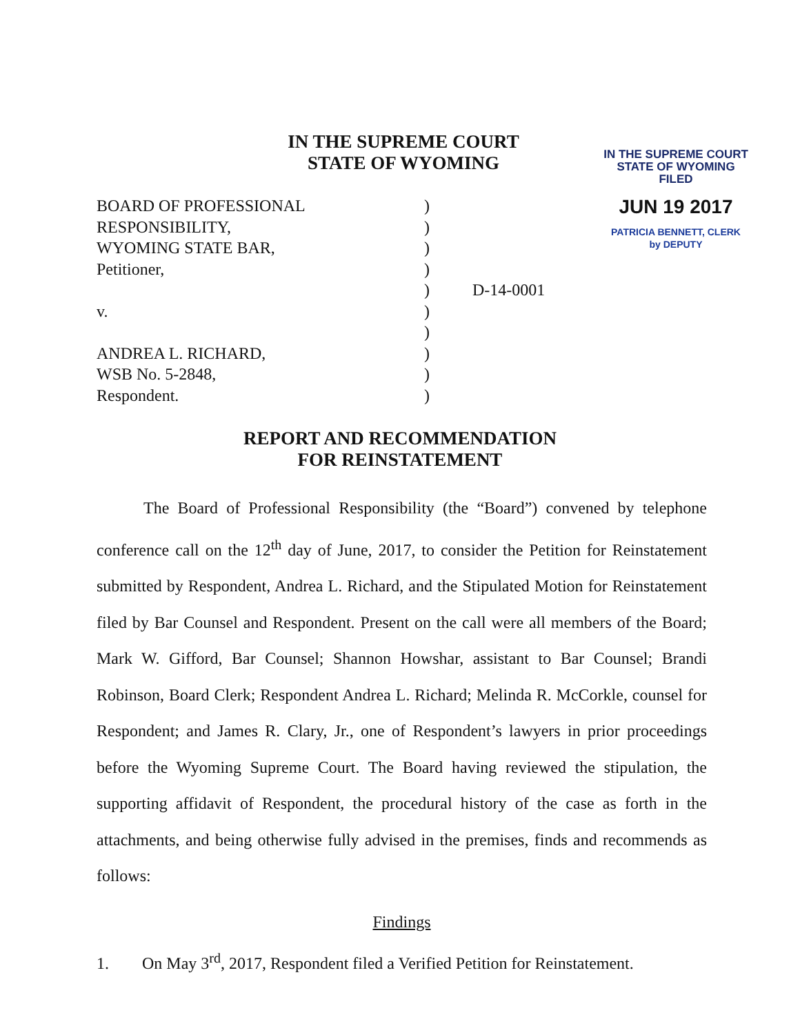IN THE SUPREME COURT
STATE OF WYOMING
IN THE SUPREME COURT
STATE OF WYOMING
FILED
JUN 19 2017
PATRICIA BENNETT, CLERK
by DEPUTY
BOARD OF PROFESSIONAL
RESPONSIBILITY,
WYOMING STATE BAR,
Petitioner,
v.
ANDREA L. RICHARD,
WSB No. 5-2848,
Respondent.
)
)
)
)
)
)
)
)
)
)
D-14-0001
REPORT AND RECOMMENDATION
FOR REINSTATEMENT
The Board of Professional Responsibility (the “Board”) convened by telephone conference call on the 12<sup>th</sup> day of June, 2017, to consider the Petition for Reinstatement submitted by Respondent, Andrea L. Richard, and the Stipulated Motion for Reinstatement filed by Bar Counsel and Respondent. Present on the call were all members of the Board; Mark W. Gifford, Bar Counsel; Shannon Howshar, assistant to Bar Counsel; Brandi Robinson, Board Clerk; Respondent Andrea L. Richard; Melinda R. McCorkle, counsel for Respondent; and James R. Clary, Jr., one of Respondent’s lawyers in prior proceedings before the Wyoming Supreme Court. The Board having reviewed the stipulation, the supporting affidavit of Respondent, the procedural history of the case as forth in the attachments, and being otherwise fully advised in the premises, finds and recommends as follows:
Findings
1. On May 3<sup>rd</sup>, 2017, Respondent filed a Verified Petition for Reinstatement.